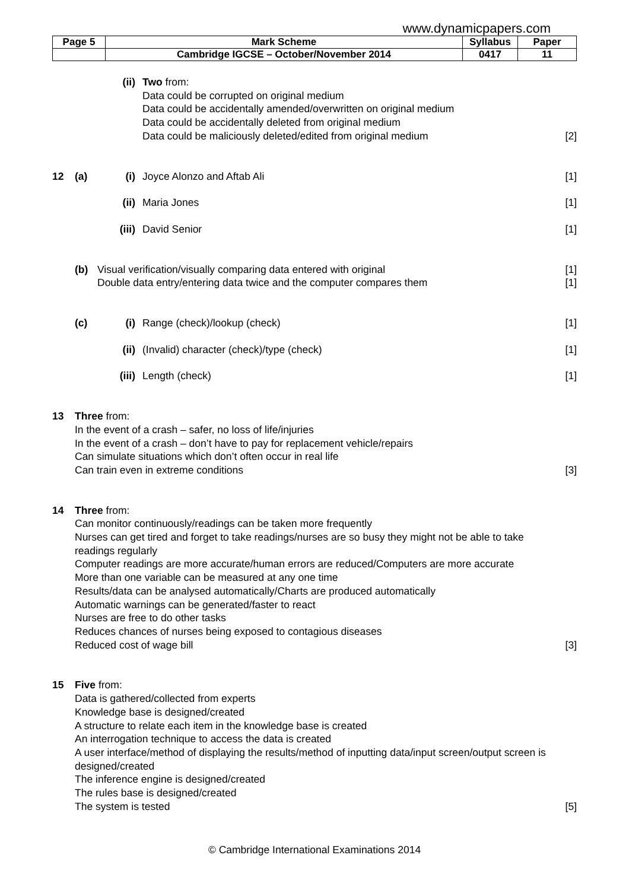www.dynamicpapers.com
| Page 5 | Mark Scheme | Syllabus | Paper |
| | Cambridge IGCSE – October/November 2014 | 0417 | 11 |
(ii) Two from:
Data could be corrupted on original medium
Data could be accidentally amended/overwritten on original medium
Data could be accidentally deleted from original medium
Data could be maliciously deleted/edited from original medium
[2]
12 (a) (i) Joyce Alonzo and Aftab Ali [1]
(ii) Maria Jones [1]
(iii) David Senior [1]
(b) Visual verification/visually comparing data entered with original
Double data entry/entering data twice and the computer compares them [1]
[1]
(c) (i) Range (check)/lookup (check) [1]
(ii) (Invalid) character (check)/type (check) [1]
(iii) Length (check) [1]
13 Three from:
In the event of a crash – safer, no loss of life/injuries
In the event of a crash – don’t have to pay for replacement vehicle/repairs
Can simulate situations which don’t often occur in real life
Can train even in extreme conditions
[3]
14 Three from:
Can monitor continuously/readings can be taken more frequently
Nurses can get tired and forget to take readings/nurses are so busy they might not be able to take readings regularly
Computer readings are more accurate/human errors are reduced/Computers are more accurate
More than one variable can be measured at any one time
Results/data can be analysed automatically/Charts are produced automatically
Automatic warnings can be generated/faster to react
Nurses are free to do other tasks
Reduces chances of nurses being exposed to contagious diseases
Reduced cost of wage bill [3]
15 Five from:
Data is gathered/collected from experts
Knowledge base is designed/created
A structure to relate each item in the knowledge base is created
An interrogation technique to access the data is created
A user interface/method of displaying the results/method of inputting data/input screen/output screen is designed/created
The inference engine is designed/created
The rules base is designed/created
The system is tested [5]
© Cambridge International Examinations 2014